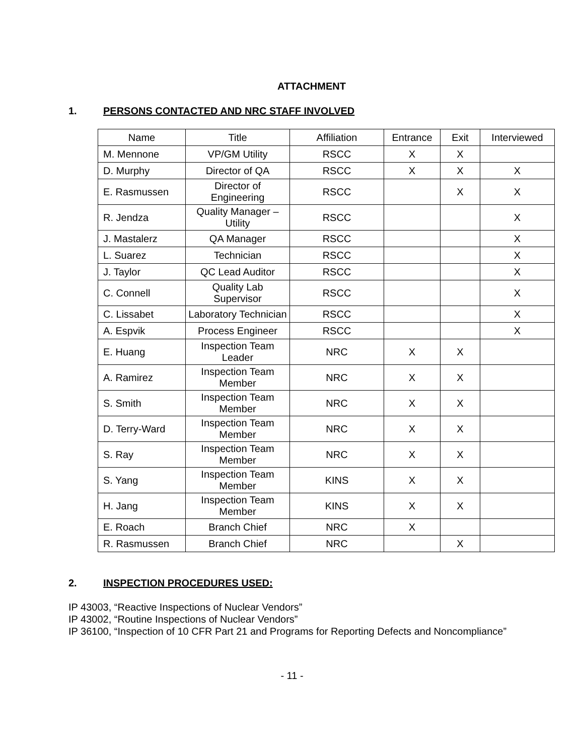ATTACHMENT
1. PERSONS CONTACTED AND NRC STAFF INVOLVED
| Name | Title | Affiliation | Entrance | Exit | Interviewed |
| --- | --- | --- | --- | --- | --- |
| M. Mennone | VP/GM Utility | RSCC | X | X | |
| D. Murphy | Director of QA | RSCC | X | X | X |
| E. Rasmussen | Director of Engineering | RSCC | | X | X |
| R. Jendza | Quality Manager – Utility | RSCC | | | X |
| J. Mastalerz | QA Manager | RSCC | | | X |
| L. Suarez | Technician | RSCC | | | X |
| J. Taylor | QC Lead Auditor | RSCC | | | X |
| C. Connell | Quality Lab Supervisor | RSCC | | | X |
| C. Lissabet | Laboratory Technician | RSCC | | | X |
| A. Espvik | Process Engineer | RSCC | | | X |
| E. Huang | Inspection Team Leader | NRC | X | X | |
| A. Ramirez | Inspection Team Member | NRC | X | X | |
| S. Smith | Inspection Team Member | NRC | X | X | |
| D. Terry-Ward | Inspection Team Member | NRC | X | X | |
| S. Ray | Inspection Team Member | NRC | X | X | |
| S. Yang | Inspection Team Member | KINS | X | X | |
| H. Jang | Inspection Team Member | KINS | X | X | |
| E. Roach | Branch Chief | NRC | X | | |
| R. Rasmussen | Branch Chief | NRC | | X | |
2. INSPECTION PROCEDURES USED:
IP 43003, “Reactive Inspections of Nuclear Vendors”
IP 43002, “Routine Inspections of Nuclear Vendors”
IP 36100, “Inspection of 10 CFR Part 21 and Programs for Reporting Defects and Noncompliance”
- 11 -